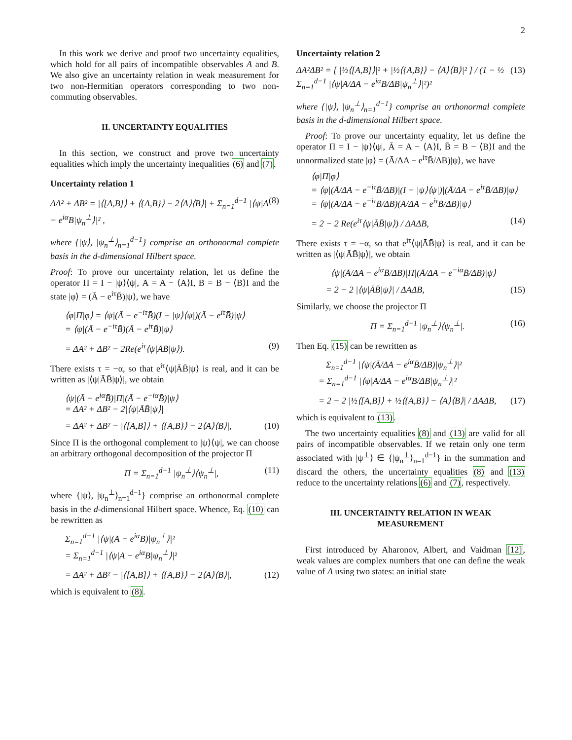2
In this work we derive and proof two uncertainty equalities, which hold for all pairs of incompatible observables A and B. We also give an uncertainty relation in weak measurement for two non-Hermitian operators corresponding to two non-commuting observables.
II. UNCERTAINTY EQUALITIES
In this section, we construct and prove two uncertainty equalities which imply the uncertainty inequalities (6) and (7).
Uncertainty relation 1
ΔA² + ΔB² = |⟨[A,B]⟩ + ⟨{A,B}⟩ − 2⟨A⟩⟨B⟩| + Σ<sub>n=1</sub><sup>d−1</sup> |⟨ψ|A − e<sup>iα</sup>B|ψ<sub>n</sub><sup>⊥</sup>⟩|² , (8)
where {|ψ⟩, |ψ<sub>n</sub><sup>⊥</sup>⟩<sub>n=1</sub><sup>d−1</sup>} comprise an orthonormal complete basis in the d-dimensional Hilbert space.
Proof: To prove our uncertainty relation, let us define the operator Π = I − |ψ⟩⟨ψ|, Ā = A − ⟨A⟩I, B̄ = B − ⟨B⟩I and the state |φ⟩ = (Ā − e<sup>iτ</sup>B̄)|ψ⟩, we have
⟨φ|Π|φ⟩ = ⟨ψ|(Ā − e<sup>−iτ</sup>B̄)(I − |ψ⟩⟨ψ|)(Ā − e<sup>iτ</sup>B̄)|ψ⟩
= ⟨ψ|(Ā − e<sup>−iτ</sup>B̄)(Ā − e<sup>iτ</sup>B̄)|ψ⟩
= ΔA² + ΔB² − 2Re(e<sup>iτ</sup>⟨ψ|ĀB̄|ψ⟩). (9)
There exists τ = −α, so that e<sup>iτ</sup>⟨ψ|ĀB̄|ψ⟩ is real, and it can be written as |⟨ψ|ĀB̄|ψ⟩|, we obtain
⟨ψ|(Ā − e<sup>iα</sup>B̄)|Π|(Ā − e<sup>−iα</sup>B̄)|ψ⟩
= ΔA² + ΔB² − 2|⟨ψ|ĀB̄|ψ⟩|
= ΔA² + ΔB² − |⟨[A,B]⟩ + ⟨{A,B}⟩ − 2⟨A⟩⟨B⟩|, (10)
Since Π is the orthogonal complement to |ψ⟩⟨ψ|, we can choose an arbitrary orthogonal decomposition of the projector Π
Π = Σ<sub>n=1</sub><sup>d−1</sup> |ψ<sub>n</sub><sup>⊥</sup>⟩⟨ψ<sub>n</sub><sup>⊥</sup>|, (11)
where {|ψ⟩, |ψ<sub>n</sub><sup>⊥</sup>⟩<sub>n=1</sub><sup>d−1</sup>} comprise an orthonormal complete basis in the d-dimensional Hilbert space. Whence, Eq. (10) can be rewritten as
Σ<sub>n=1</sub><sup>d−1</sup> |⟨ψ|(Ā − e<sup>iα</sup>B̄)|ψ<sub>n</sub><sup>⊥</sup>⟩|²
= Σ<sub>n=1</sub><sup>d−1</sup> |⟨ψ|A − e<sup>iα</sup>B|ψ<sub>n</sub><sup>⊥</sup>⟩|²
= ΔA² + ΔB² − |⟨[A,B]⟩ + ⟨{A,B}⟩ − 2⟨A⟩⟨B⟩|, (12)
which is equivalent to (8).
Uncertainty relation 2
ΔA²ΔB² = [ |½⟨[A,B]⟩|² + |½⟨{A,B}⟩ − ⟨A⟩⟨B⟩|² ] / (1 − ½ Σ<sub>n=1</sub><sup>d−1</sup> |⟨ψ|A/ΔA − e<sup>iα</sup>B/ΔB|ψ<sub>n</sub><sup>⊥</sup>⟩|²)² (13)
where {|ψ⟩, |ψ<sub>n</sub><sup>⊥</sup>⟩<sub>n=1</sub><sup>d−1</sup>} comprise an orthonormal complete basis in the d-dimensional Hilbert space.
Proof: To prove our uncertainty equality, let us define the operator Π = I − |ψ⟩⟨ψ|, Ā = A − ⟨A⟩I, B̄ = B − ⟨B⟩I and the unnormalized state |φ⟩ = (Ā/ΔA − e<sup>iτ</sup>B̄/ΔB)|ψ⟩, we have
⟨φ|Π|φ⟩
= ⟨ψ|(Ā/ΔA − e<sup>−iτ</sup>B̄/ΔB)|(I − |ψ⟩⟨ψ|)|(Ā/ΔA − e<sup>iτ</sup>B̄/ΔB)|ψ⟩
= ⟨ψ|(Ā/ΔA − e<sup>−iτ</sup>B̄/ΔB)(Ā/ΔA − e<sup>iτ</sup>B̄/ΔB)|ψ⟩
= 2 − 2 Re(e<sup>iτ</sup>⟨ψ|ĀB̄|ψ⟩) / ΔAΔB, (14)
There exists τ = −α, so that e<sup>iτ</sup>⟨ψ|ĀB̄|ψ⟩ is real, and it can be written as |⟨ψ|ĀB̄|ψ⟩|, we obtain
⟨ψ|(Ā/ΔA − e<sup>iα</sup>B̄/ΔB)|Π|(Ā/ΔA − e<sup>−iα</sup>B̄/ΔB)|ψ⟩
= 2 − 2 |⟨ψ|ĀB̄|ψ⟩| / ΔAΔB, (15)
Similarly, we choose the projector Π
Π = Σ<sub>n=1</sub><sup>d−1</sup> |ψ<sub>n</sub><sup>⊥</sup>⟩⟨ψ<sub>n</sub><sup>⊥</sup>|. (16)
Then Eq. (15) can be rewritten as
Σ<sub>n=1</sub><sup>d−1</sup> |⟨ψ|(Ā/ΔA − e<sup>iα</sup>B̄/ΔB)|ψ<sub>n</sub><sup>⊥</sup>⟩|²
= Σ<sub>n=1</sub><sup>d−1</sup> |⟨ψ|A/ΔA − e<sup>iα</sup>B/ΔB|ψ<sub>n</sub><sup>⊥</sup>⟩|²
= 2 − 2 |½⟨[A,B]⟩ + ½⟨{A,B}⟩ − ⟨A⟩⟨B⟩| / ΔAΔB, (17)
which is equivalent to (13).
The two uncertainty equalities (8) and (13) are valid for all pairs of incompatible observables. If we retain only one term associated with |ψ<sup>⊥</sup>⟩ ∈ {|ψ<sub>n</sub><sup>⊥</sup>⟩<sub>n=1</sub><sup>d−1</sup>} in the summation and discard the others, the uncertainty equalities (8) and (13) reduce to the uncertainty relations (6) and (7), respectively.
III. UNCERTAINTY RELATION IN WEAK MEASUREMENT
First introduced by Aharonov, Albert, and Vaidman [12], weak values are complex numbers that one can define the weak value of A using two states: an initial state